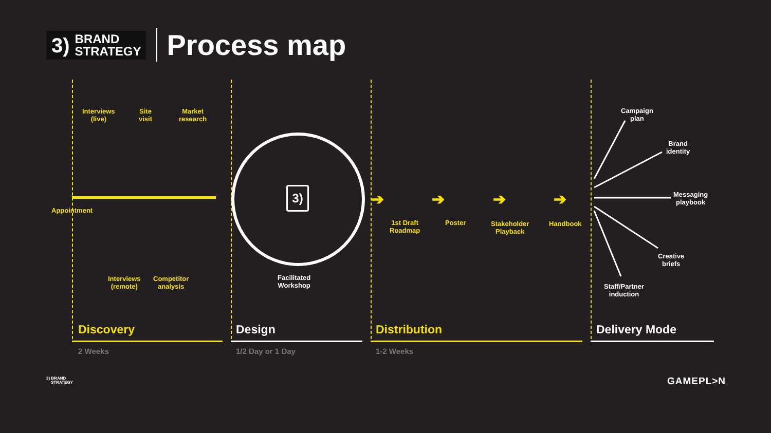3) BRAND
STRATEGY
Process map
Interviews
(live)
Site
visit
Market
research
Appointment
Interviews
(remote)
Competitor
analysis
3)
Facilitated
Workshop
➔ ➔ ➔ ➔
1st Draft
Roadmap
Poster
Stakeholder
Playback
Handbook
Campaign
plan
Brand
identity
Messaging
playbook
Creative
briefs
Staff/Partner
induction
Discovery Design Distribution Delivery Mode
2 Weeks 1/2 Day or 1 Day 1-2 Weeks
3) BRAND
STRATEGY
GAMEPL>N